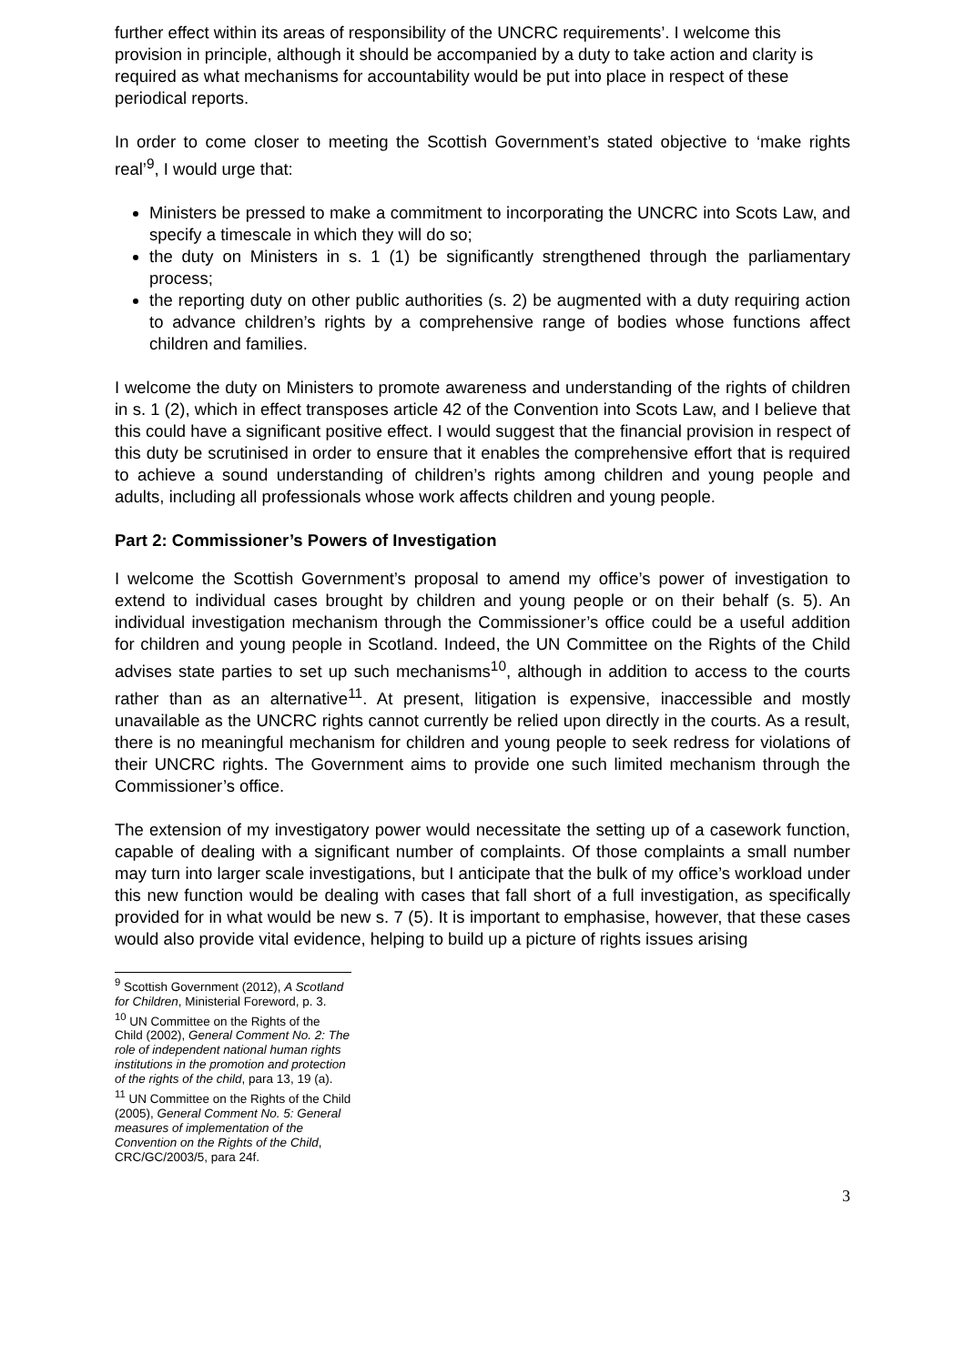further effect within its areas of responsibility of the UNCRC requirements’. I welcome this provision in principle, although it should be accompanied by a duty to take action and clarity is required as what mechanisms for accountability would be put into place in respect of these periodical reports.
In order to come closer to meeting the Scottish Government’s stated objective to ‘make rights real’<sup>9</sup>, I would urge that:
Ministers be pressed to make a commitment to incorporating the UNCRC into Scots Law, and specify a timescale in which they will do so;
the duty on Ministers in s. 1 (1) be significantly strengthened through the parliamentary process;
the reporting duty on other public authorities (s. 2) be augmented with a duty requiring action to advance children’s rights by a comprehensive range of bodies whose functions affect children and families.
I welcome the duty on Ministers to promote awareness and understanding of the rights of children in s. 1 (2), which in effect transposes article 42 of the Convention into Scots Law, and I believe that this could have a significant positive effect. I would suggest that the financial provision in respect of this duty be scrutinised in order to ensure that it enables the comprehensive effort that is required to achieve a sound understanding of children’s rights among children and young people and adults, including all professionals whose work affects children and young people.
Part 2: Commissioner’s Powers of Investigation
I welcome the Scottish Government’s proposal to amend my office’s power of investigation to extend to individual cases brought by children and young people or on their behalf (s. 5). An individual investigation mechanism through the Commissioner’s office could be a useful addition for children and young people in Scotland. Indeed, the UN Committee on the Rights of the Child advises state parties to set up such mechanisms<sup>10</sup>, although in addition to access to the courts rather than as an alternative<sup>11</sup>. At present, litigation is expensive, inaccessible and mostly unavailable as the UNCRC rights cannot currently be relied upon directly in the courts. As a result, there is no meaningful mechanism for children and young people to seek redress for violations of their UNCRC rights. The Government aims to provide one such limited mechanism through the Commissioner’s office.
The extension of my investigatory power would necessitate the setting up of a casework function, capable of dealing with a significant number of complaints. Of those complaints a small number may turn into larger scale investigations, but I anticipate that the bulk of my office’s workload under this new function would be dealing with cases that fall short of a full investigation, as specifically provided for in what would be new s. 7 (5). It is important to emphasise, however, that these cases would also provide vital evidence, helping to build up a picture of rights issues arising
<sup>9</sup> Scottish Government (2012), A Scotland for Children, Ministerial Foreword, p. 3.
<sup>10</sup> UN Committee on the Rights of the Child (2002), General Comment No. 2: The role of independent national human rights institutions in the promotion and protection of the rights of the child, para 13, 19 (a).
<sup>11</sup> UN Committee on the Rights of the Child (2005), General Comment No. 5: General measures of implementation of the Convention on the Rights of the Child, CRC/GC/2003/5, para 24f.
3